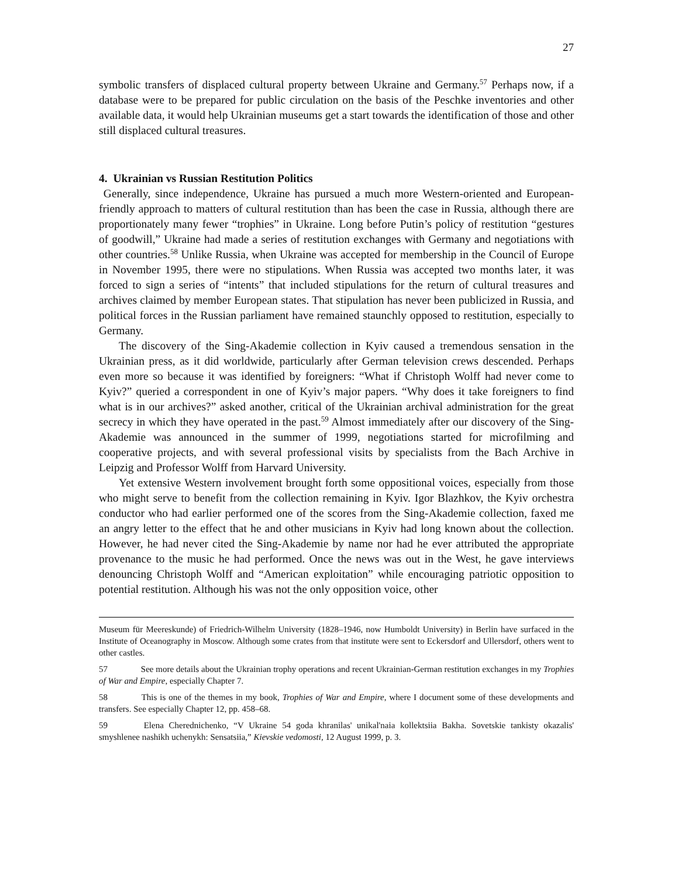27
symbolic transfers of displaced cultural property between Ukraine and Germany.<sup>57</sup> Perhaps now, if a database were to be prepared for public circulation on the basis of the Peschke inventories and other available data, it would help Ukrainian museums get a start towards the identification of those and other still displaced cultural treasures.
4. Ukrainian vs Russian Restitution Politics
Generally, since independence, Ukraine has pursued a much more Western-oriented and European-friendly approach to matters of cultural restitution than has been the case in Russia, although there are proportionately many fewer “trophies” in Ukraine. Long before Putin’s policy of restitution “gestures of goodwill,” Ukraine had made a series of restitution exchanges with Germany and negotiations with other countries.<sup>58</sup> Unlike Russia, when Ukraine was accepted for membership in the Council of Europe in November 1995, there were no stipulations. When Russia was accepted two months later, it was forced to sign a series of “intents” that included stipulations for the return of cultural treasures and archives claimed by member European states. That stipulation has never been publicized in Russia, and political forces in the Russian parliament have remained staunchly opposed to restitution, especially to Germany.
The discovery of the Sing-Akademie collection in Kyiv caused a tremendous sensation in the Ukrainian press, as it did worldwide, particularly after German television crews descended. Perhaps even more so because it was identified by foreigners: “What if Christoph Wolff had never come to Kyiv?” queried a correspondent in one of Kyiv’s major papers. “Why does it take foreigners to find what is in our archives?” asked another, critical of the Ukrainian archival administration for the great secrecy in which they have operated in the past.<sup>59</sup> Almost immediately after our discovery of the Sing-Akademie was announced in the summer of 1999, negotiations started for microfilming and cooperative projects, and with several professional visits by specialists from the Bach Archive in Leipzig and Professor Wolff from Harvard University.
Yet extensive Western involvement brought forth some oppositional voices, especially from those who might serve to benefit from the collection remaining in Kyiv. Igor Blazhkov, the Kyiv orchestra conductor who had earlier performed one of the scores from the Sing-Akademie collection, faxed me an angry letter to the effect that he and other musicians in Kyiv had long known about the collection. However, he had never cited the Sing-Akademie by name nor had he ever attributed the appropriate provenance to the music he had performed. Once the news was out in the West, he gave interviews denouncing Christoph Wolff and “American exploitation” while encouraging patriotic opposition to potential restitution. Although his was not the only opposition voice, other
Museum für Meereskunde) of Friedrich-Wilhelm University (1828–1946, now Humboldt University) in Berlin have surfaced in the Institute of Oceanography in Moscow. Although some crates from that institute were sent to Eckersdorf and Ullersdorf, others went to other castles.
57 See more details about the Ukrainian trophy operations and recent Ukrainian-German restitution exchanges in my Trophies of War and Empire, especially Chapter 7.
58 This is one of the themes in my book, Trophies of War and Empire, where I document some of these developments and transfers. See especially Chapter 12, pp. 458–68.
59 Elena Cherednichenko, “V Ukraine 54 goda khranilas' unikal'naia kollektsiia Bakha. Sovetskie tankisty okazalis' smyshlenee nashikh uchenykh: Sensatsiia,” Kievskie vedomosti, 12 August 1999, p. 3.